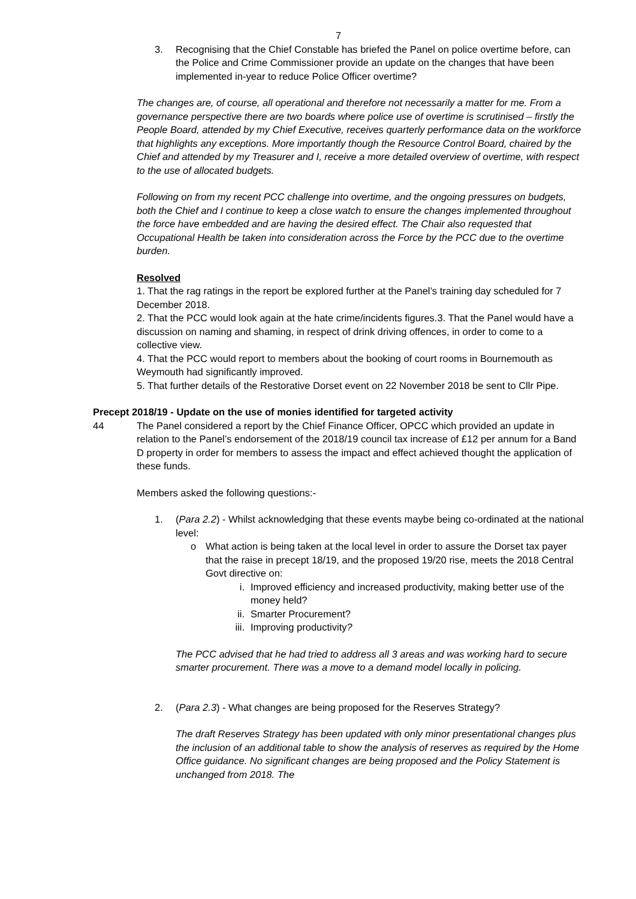7
3. Recognising that the Chief Constable has briefed the Panel on police overtime before, can the Police and Crime Commissioner provide an update on the changes that have been implemented in-year to reduce Police Officer overtime?
The changes are, of course, all operational and therefore not necessarily a matter for me. From a governance perspective there are two boards where police use of overtime is scrutinised – firstly the People Board, attended by my Chief Executive, receives quarterly performance data on the workforce that highlights any exceptions. More importantly though the Resource Control Board, chaired by the Chief and attended by my Treasurer and I, receive a more detailed overview of overtime, with respect to the use of allocated budgets.
Following on from my recent PCC challenge into overtime, and the ongoing pressures on budgets, both the Chief and I continue to keep a close watch to ensure the changes implemented throughout the force have embedded and are having the desired effect. The Chair also requested that Occupational Health be taken into consideration across the Force by the PCC due to the overtime burden.
Resolved
1. That the rag ratings in the report be explored further at the Panel’s training day scheduled for 7 December 2018.
2. That the PCC would look again at the hate crime/incidents figures.3. That the Panel would have a discussion on naming and shaming, in respect of drink driving offences, in order to come to a collective view.
4. That the PCC would report to members about the booking of court rooms in Bournemouth as Weymouth had significantly improved.
5. That further details of the Restorative Dorset event on 22 November 2018 be sent to Cllr Pipe.
Precept 2018/19 - Update on the use of monies identified for targeted activity
44 The Panel considered a report by the Chief Finance Officer, OPCC which provided an update in relation to the Panel’s endorsement of the 2018/19 council tax increase of £12 per annum for a Band D property in order for members to assess the impact and effect achieved thought the application of these funds.
Members asked the following questions:-
1. (Para 2.2) - Whilst acknowledging that these events maybe being co-ordinated at the national level:
o What action is being taken at the local level in order to assure the Dorset tax payer that the raise in precept 18/19, and the proposed 19/20 rise, meets the 2018 Central Govt directive on:
i. Improved efficiency and increased productivity, making better use of the money held?
ii. Smarter Procurement?
iii. Improving productivity?
The PCC advised that he had tried to address all 3 areas and was working hard to secure smarter procurement. There was a move to a demand model locally in policing.
2. (Para 2.3) - What changes are being proposed for the Reserves Strategy?
The draft Reserves Strategy has been updated with only minor presentational changes plus the inclusion of an additional table to show the analysis of reserves as required by the Home Office guidance. No significant changes are being proposed and the Policy Statement is unchanged from 2018. The